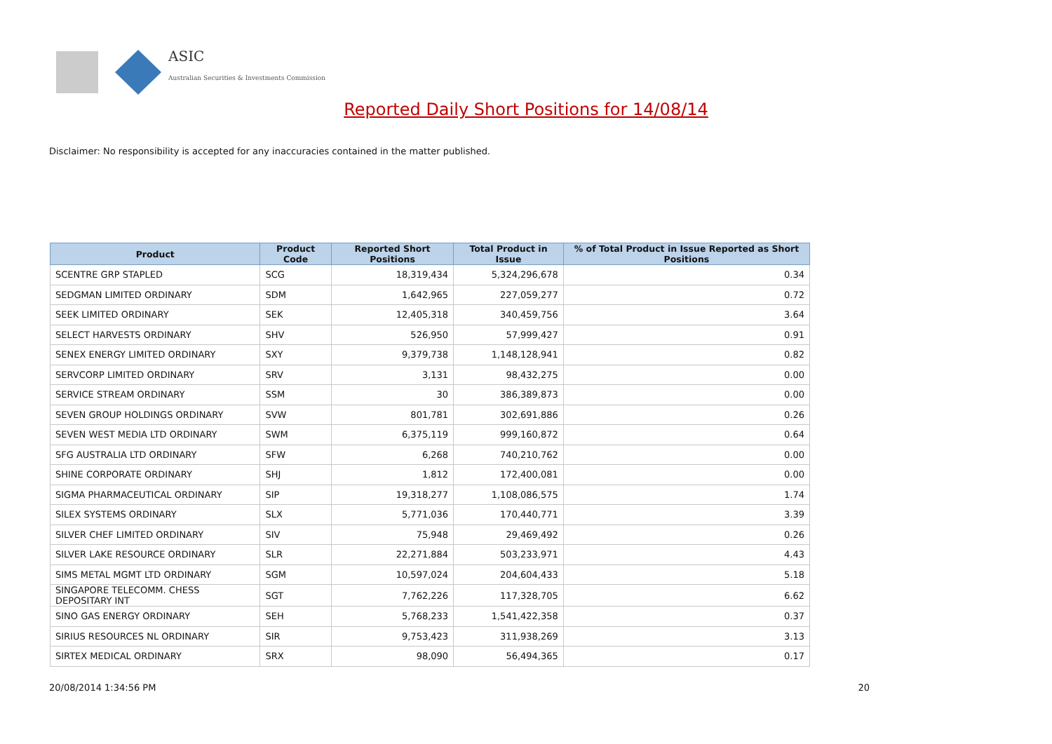ASIC
Australian Securities & Investments Commission
Reported Daily Short Positions for 14/08/14
Disclaimer: No responsibility is accepted for any inaccuracies contained in the matter published.
| Product | Product Code | Reported Short Positions | Total Product in Issue | % of Total Product in Issue Reported as Short Positions |
| --- | --- | --- | --- | --- |
| SCENTRE GRP STAPLED | SCG | 18,319,434 | 5,324,296,678 | 0.34 |
| SEDGMAN LIMITED ORDINARY | SDM | 1,642,965 | 227,059,277 | 0.72 |
| SEEK LIMITED ORDINARY | SEK | 12,405,318 | 340,459,756 | 3.64 |
| SELECT HARVESTS ORDINARY | SHV | 526,950 | 57,999,427 | 0.91 |
| SENEX ENERGY LIMITED ORDINARY | SXY | 9,379,738 | 1,148,128,941 | 0.82 |
| SERVCORP LIMITED ORDINARY | SRV | 3,131 | 98,432,275 | 0.00 |
| SERVICE STREAM ORDINARY | SSM | 30 | 386,389,873 | 0.00 |
| SEVEN GROUP HOLDINGS ORDINARY | SVW | 801,781 | 302,691,886 | 0.26 |
| SEVEN WEST MEDIA LTD ORDINARY | SWM | 6,375,119 | 999,160,872 | 0.64 |
| SFG AUSTRALIA LTD ORDINARY | SFW | 6,268 | 740,210,762 | 0.00 |
| SHINE CORPORATE ORDINARY | SHJ | 1,812 | 172,400,081 | 0.00 |
| SIGMA PHARMACEUTICAL ORDINARY | SIP | 19,318,277 | 1,108,086,575 | 1.74 |
| SILEX SYSTEMS ORDINARY | SLX | 5,771,036 | 170,440,771 | 3.39 |
| SILVER CHEF LIMITED ORDINARY | SIV | 75,948 | 29,469,492 | 0.26 |
| SILVER LAKE RESOURCE ORDINARY | SLR | 22,271,884 | 503,233,971 | 4.43 |
| SIMS METAL MGMT LTD ORDINARY | SGM | 10,597,024 | 204,604,433 | 5.18 |
| SINGAPORE TELECOMM. CHESS DEPOSITARY INT | SGT | 7,762,226 | 117,328,705 | 6.62 |
| SINO GAS ENERGY ORDINARY | SEH | 5,768,233 | 1,541,422,358 | 0.37 |
| SIRIUS RESOURCES NL ORDINARY | SIR | 9,753,423 | 311,938,269 | 3.13 |
| SIRTEX MEDICAL ORDINARY | SRX | 98,090 | 56,494,365 | 0.17 |
20/08/2014 1:34:56 PM 20